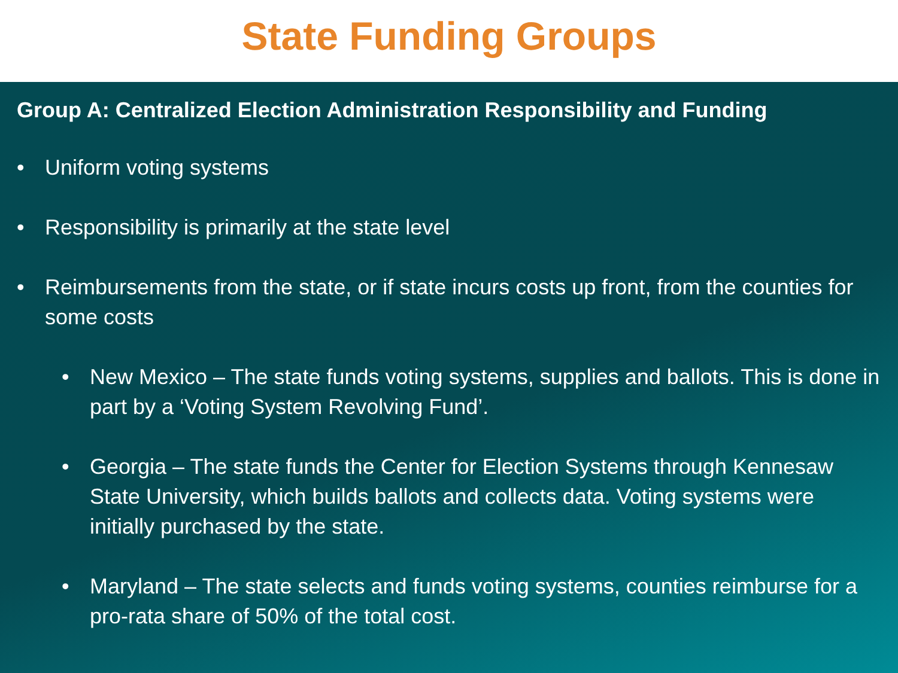State Funding Groups
Group A: Centralized Election Administration Responsibility and Funding
• Uniform voting systems
• Responsibility is primarily at the state level
• Reimbursements from the state, or if state incurs costs up front, from the counties for some costs
• New Mexico – The state funds voting systems, supplies and ballots. This is done in part by a ‘Voting System Revolving Fund’.
• Georgia – The state funds the Center for Election Systems through Kennesaw State University, which builds ballots and collects data. Voting systems were initially purchased by the state.
• Maryland – The state selects and funds voting systems, counties reimburse for a pro-rata share of 50% of the total cost.